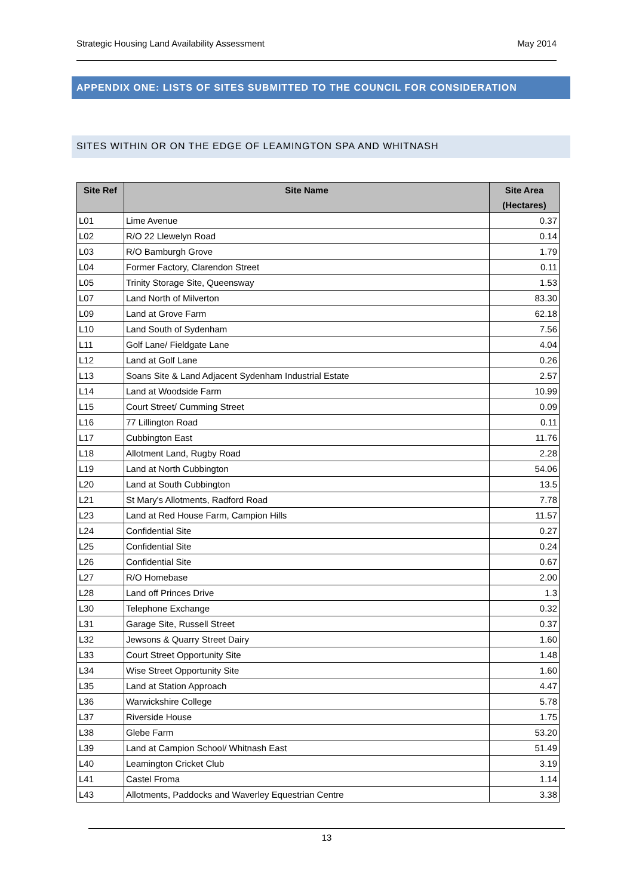Strategic Housing Land Availability Assessment May 2014
APPENDIX ONE: LISTS OF SITES SUBMITTED TO THE COUNCIL FOR CONSIDERATION
SITES WITHIN OR ON THE EDGE OF LEAMINGTON SPA AND WHITNASH
| Site Ref | Site Name | Site Area (Hectares) |
| --- | --- | --- |
| L01 | Lime Avenue | 0.37 |
| L02 | R/O 22 Llewelyn Road | 0.14 |
| L03 | R/O Bamburgh Grove | 1.79 |
| L04 | Former Factory, Clarendon Street | 0.11 |
| L05 | Trinity Storage Site, Queensway | 1.53 |
| L07 | Land North of Milverton | 83.30 |
| L09 | Land at Grove Farm | 62.18 |
| L10 | Land South of Sydenham | 7.56 |
| L11 | Golf Lane/ Fieldgate Lane | 4.04 |
| L12 | Land at Golf Lane | 0.26 |
| L13 | Soans Site & Land Adjacent Sydenham Industrial Estate | 2.57 |
| L14 | Land at Woodside Farm | 10.99 |
| L15 | Court Street/ Cumming Street | 0.09 |
| L16 | 77 Lillington Road | 0.11 |
| L17 | Cubbington East | 11.76 |
| L18 | Allotment Land, Rugby Road | 2.28 |
| L19 | Land at North Cubbington | 54.06 |
| L20 | Land at South Cubbington | 13.5 |
| L21 | St Mary's Allotments, Radford Road | 7.78 |
| L23 | Land at Red House Farm, Campion Hills | 11.57 |
| L24 | Confidential Site | 0.27 |
| L25 | Confidential Site | 0.24 |
| L26 | Confidential Site | 0.67 |
| L27 | R/O Homebase | 2.00 |
| L28 | Land off Princes Drive | 1.3 |
| L30 | Telephone Exchange | 0.32 |
| L31 | Garage Site, Russell Street | 0.37 |
| L32 | Jewsons & Quarry Street Dairy | 1.60 |
| L33 | Court Street Opportunity Site | 1.48 |
| L34 | Wise Street Opportunity Site | 1.60 |
| L35 | Land at Station Approach | 4.47 |
| L36 | Warwickshire College | 5.78 |
| L37 | Riverside House | 1.75 |
| L38 | Glebe Farm | 53.20 |
| L39 | Land at Campion School/ Whitnash East | 51.49 |
| L40 | Leamington Cricket Club | 3.19 |
| L41 | Castel Froma | 1.14 |
| L43 | Allotments, Paddocks and Waverley Equestrian Centre | 3.38 |
13